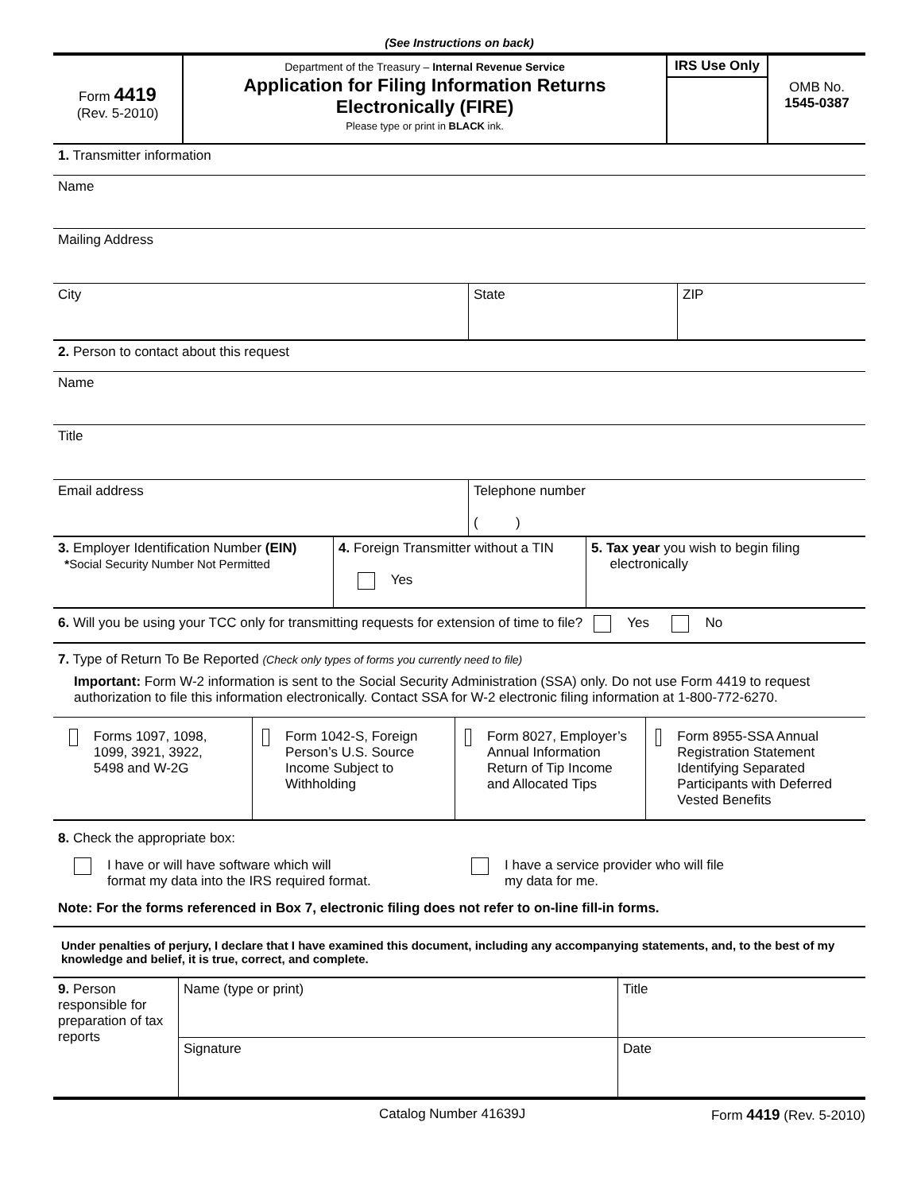(See Instructions on back)
| Form 4419 (Rev. 5-2010) | Department of the Treasury – Internal Revenue Service Application for Filing Information Returns Electronically (FIRE) Please type or print in BLACK ink. | IRS Use Only | OMB No. 1545-0387 |
| 1. Transmitter information |
| Name |
| Mailing Address |
| City | State | ZIP |
| 2. Person to contact about this request |
| Name |
| Title |
| Email address | Telephone number ( ) |
| 3. Employer Identification Number (EIN) * Social Security Number Not Permitted | 4. Foreign Transmitter without a TIN Yes | 5. Tax year you wish to begin filing electronically |
| 6. Will you be using your TCC only for transmitting requests for extension of time to file? Yes No |
| 7. Type of Return To Be Reported (Check only types of forms you currently need to file) Important: Form W-2 information is sent to the Social Security Administration (SSA) only. Do not use Form 4419 to request authorization to file this information electronically. Contact SSA for W-2 electronic filing information at 1-800-772-6270. |
| Forms 1097, 1098, 1099, 3921, 3922, 5498 and W-2G | Form 1042-S, Foreign Person’s U.S. Source Income Subject to Withholding | Form 8027, Employer’s Annual Information Return of Tip Income and Allocated Tips | Form 8955-SSA Annual Registration Statement Identifying Separated Participants with Deferred Vested Benefits |
| 8. Check the appropriate box: I have or will have software which will format my data into the IRS required format. I have a service provider who will file my data for me. Note: For the forms referenced in Box 7, electronic filing does not refer to on-line fill-in forms. |
| Under penalties of perjury, I declare that I have examined this document, including any accompanying statements, and, to the best of my knowledge and belief, it is true, correct, and complete. |
| 9. Person responsible for preparation of tax reports | Name (type or print) | Title |
| | Signature | Date |
Catalog Number 41639J Form 4419 (Rev. 5-2010)